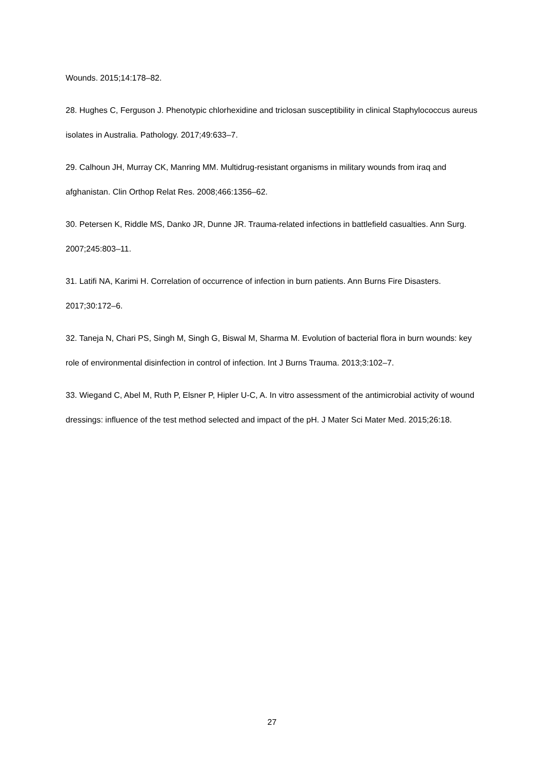Wounds. 2015;14:178–82.
28. Hughes C, Ferguson J. Phenotypic chlorhexidine and triclosan susceptibility in clinical Staphylococcus aureus isolates in Australia. Pathology. 2017;49:633–7.
29. Calhoun JH, Murray CK, Manring MM. Multidrug-resistant organisms in military wounds from iraq and afghanistan. Clin Orthop Relat Res. 2008;466:1356–62.
30. Petersen K, Riddle MS, Danko JR, Dunne JR. Trauma-related infections in battlefield casualties. Ann Surg. 2007;245:803–11.
31. Latifi NA, Karimi H. Correlation of occurrence of infection in burn patients. Ann Burns Fire Disasters. 2017;30:172–6.
32. Taneja N, Chari PS, Singh M, Singh G, Biswal M, Sharma M. Evolution of bacterial flora in burn wounds: key role of environmental disinfection in control of infection. Int J Burns Trauma. 2013;3:102–7.
33. Wiegand C, Abel M, Ruth P, Elsner P, Hipler U-C, A. In vitro assessment of the antimicrobial activity of wound dressings: influence of the test method selected and impact of the pH. J Mater Sci Mater Med. 2015;26:18.
27